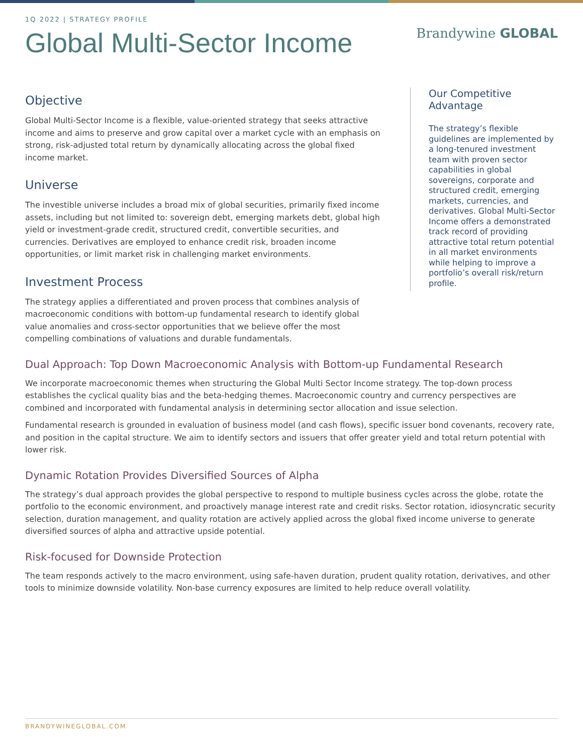1Q 2022 | STRATEGY PROFILE
Global Multi-Sector Income
Brandywine GLOBAL
Objective
Global Multi-Sector Income is a flexible, value-oriented strategy that seeks attractive income and aims to preserve and grow capital over a market cycle with an emphasis on strong, risk-adjusted total return by dynamically allocating across the global fixed income market.
Universe
The investible universe includes a broad mix of global securities, primarily fixed income assets, including but not limited to: sovereign debt, emerging markets debt, global high yield or investment-grade credit, structured credit, convertible securities, and currencies. Derivatives are employed to enhance credit risk, broaden income opportunities, or limit market risk in challenging market environments.
Investment Process
The strategy applies a differentiated and proven process that combines analysis of macroeconomic conditions with bottom-up fundamental research to identify global value anomalies and cross-sector opportunities that we believe offer the most compelling combinations of valuations and durable fundamentals.
Our Competitive Advantage
The strategy’s flexible guidelines are implemented by a long-tenured investment team with proven sector capabilities in global sovereigns, corporate and structured credit, emerging markets, currencies, and derivatives. Global Multi-Sector Income offers a demonstrated track record of providing attractive total return potential in all market environments while helping to improve a portfolio’s overall risk/return profile.
Dual Approach: Top Down Macroeconomic Analysis with Bottom-up Fundamental Research
We incorporate macroeconomic themes when structuring the Global Multi Sector Income strategy. The top-down process establishes the cyclical quality bias and the beta-hedging themes. Macroeconomic country and currency perspectives are combined and incorporated with fundamental analysis in determining sector allocation and issue selection.
Fundamental research is grounded in evaluation of business model (and cash flows), specific issuer bond covenants, recovery rate, and position in the capital structure. We aim to identify sectors and issuers that offer greater yield and total return potential with lower risk.
Dynamic Rotation Provides Diversified Sources of Alpha
The strategy’s dual approach provides the global perspective to respond to multiple business cycles across the globe, rotate the portfolio to the economic environment, and proactively manage interest rate and credit risks. Sector rotation, idiosyncratic security selection, duration management, and quality rotation are actively applied across the global fixed income universe to generate diversified sources of alpha and attractive upside potential.
Risk-focused for Downside Protection
The team responds actively to the macro environment, using safe-haven duration, prudent quality rotation, derivatives, and other tools to minimize downside volatility. Non-base currency exposures are limited to help reduce overall volatility.
BRANDYWINEGLOBAL.COM